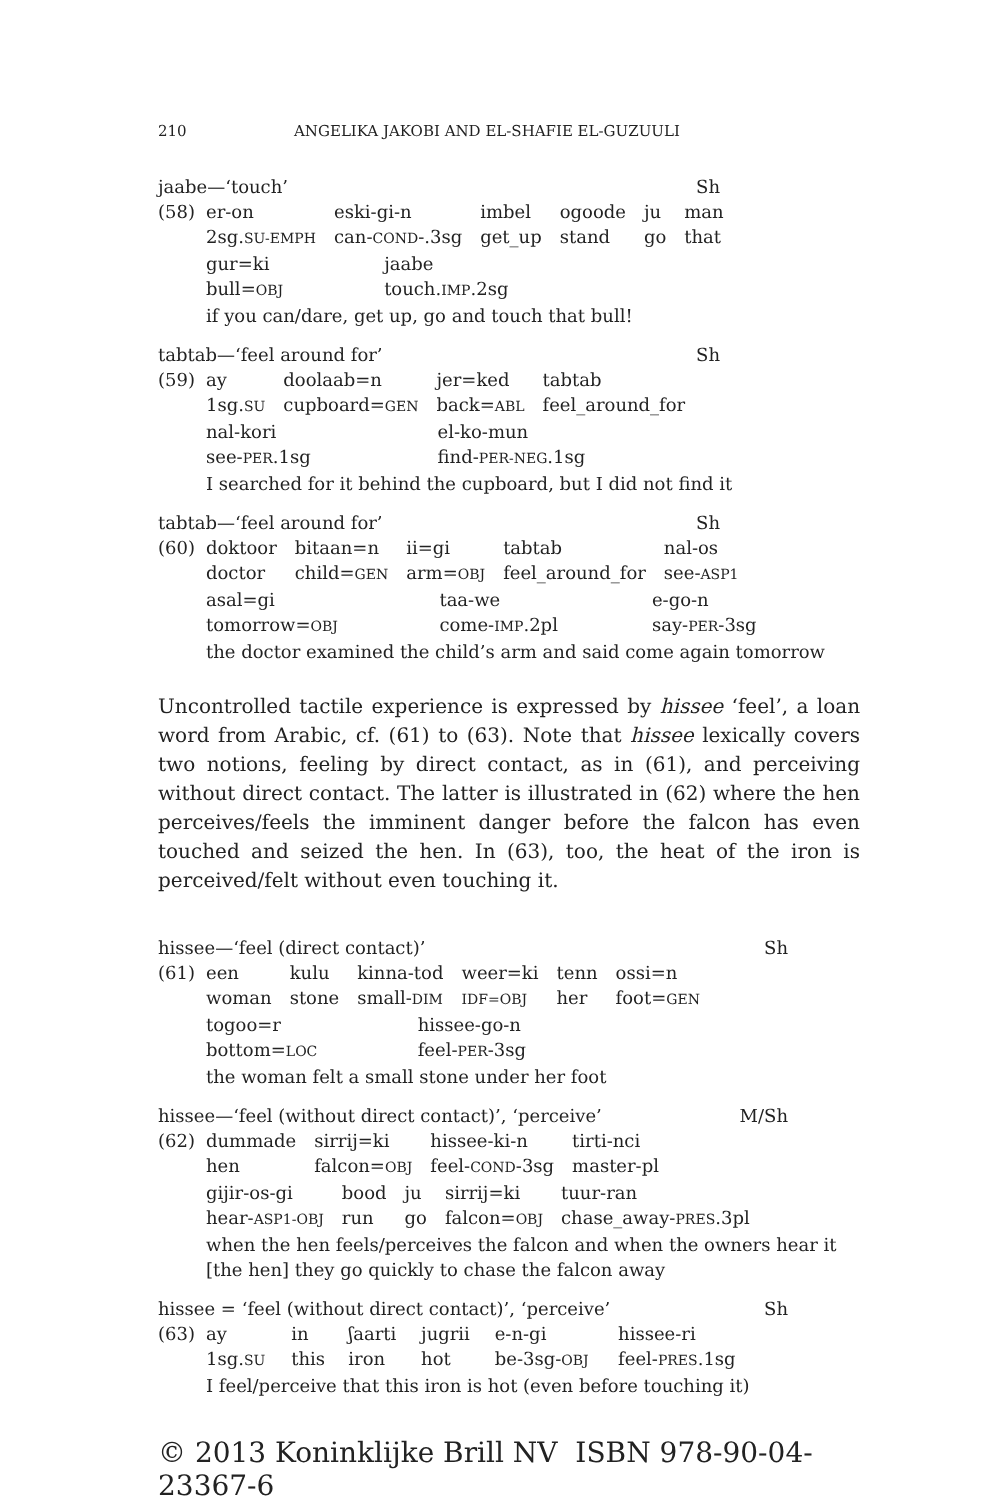210 ANGELIKA JAKOBI AND EL-SHAFIE EL-GUZUULI
jaabe—‘touch’ Sh
| (58) | er-on | eski-gi-n | imbel | ogoode | ju | man |
| | 2sg. SU-EMPH | can- COND -.3sg | get_up | stand | go | that |
| | gur=ki | jaabe |
| | bull= OBJ | touch. IMP .2sg |
| | if you can/dare, get up, go and touch that bull! | |
tabtab—‘feel around for’ Sh
| (59) | ay | doolaab=n | jer=ked | tabtab |
| | 1sg. SU | cupboard= GEN | back= ABL | feel_around_for |
| | nal-kori | el-ko-mun |
| | see- PER .1sg | find- PER-NEG .1sg |
| | I searched for it behind the cupboard, but I did not find it | |
tabtab—‘feel around for’ Sh
| (60) | doktoor | bitaan=n | ii=gi | tabtab | nal-os |
| | doctor | child= GEN | arm= OBJ | feel_around_for | see- ASP1 |
| | asal=gi | taa-we | e-go-n |
| | tomorrow= OBJ | come- IMP .2pl | say- PER -3sg |
| | the doctor examined the child’s arm and said come again tomorrow | | |
Uncontrolled tactile experience is expressed by hissee ‘feel’, a loan word from Arabic, cf. (61) to (63). Note that hissee lexically covers two notions, feeling by direct contact, as in (61), and perceiving without direct contact. The latter is illustrated in (62) where the hen perceives/feels the imminent danger before the falcon has even touched and seized the hen. In (63), too, the heat of the iron is perceived/felt without even touching it.
hissee—‘feel (direct contact)’ Sh
| (61) | een | kulu | kinna-tod | weer=ki | tenn | ossi=n |
| | woman | stone | small- DIM | IDF=OBJ | her | foot= GEN |
| | togoo=r | hissee-go-n |
| | bottom= LOC | feel- PER -3sg |
| | the woman felt a small stone under her foot | |
hissee—‘feel (without direct contact)’, ‘perceive’ M/Sh
| (62) | dummade | sirrij=ki | hissee-ki-n | tirti-nci |
| | hen | falcon= OBJ | feel- COND -3sg | master-pl |
| | gijir-os-gi | bood | ju | sirrij=ki | tuur-ran |
| | hear- ASP1-OBJ | run | go | falcon= OBJ | chase_away- PRES .3pl |
when the hen feels/perceives the falcon and when the owners hear it [the hen] they go quickly to chase the falcon away
hissee = ‘feel (without direct contact)’, ‘perceive’ Sh
| (63) | ay | in | ʃaarti | jugrii | e-n-gi | hissee-ri |
| | 1sg. SU | this | iron | hot | be-3sg- OBJ | feel- PRES .1sg |
| | I feel/perceive that this iron is hot (even before touching it) | | | | | |
© 2013 Koninklijke Brill NV ISBN 978-90-04-23367-6